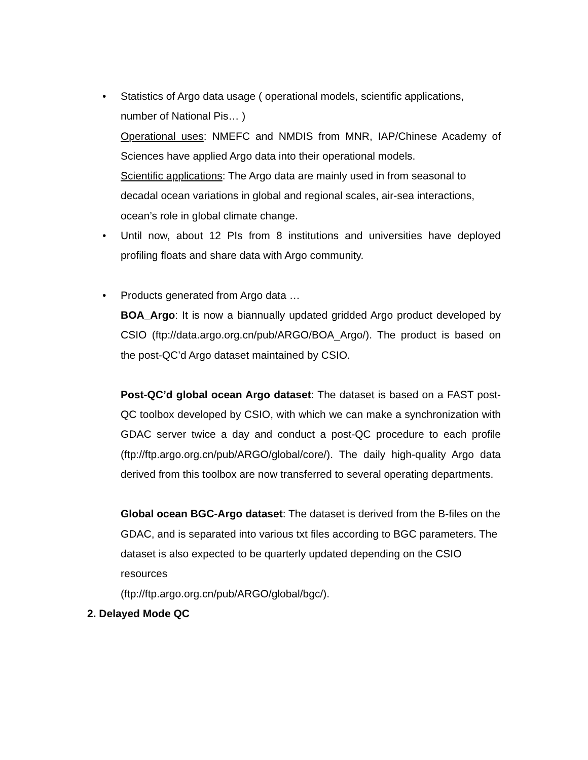• Statistics of Argo data usage ( operational models, scientific applications, number of National Pis… )
Operational uses: NMEFC and NMDIS from MNR, IAP/Chinese Academy of Sciences have applied Argo data into their operational models.
Scientific applications: The Argo data are mainly used in from seasonal to decadal ocean variations in global and regional scales, air-sea interactions, ocean’s role in global climate change.
•
Until now, about 12 PIs from 8 institutions and universities have deployed profiling floats and share data with Argo community.
• Products generated from Argo data …
BOA_Argo: It is now a biannually updated gridded Argo product developed by CSIO (ftp://data.argo.org.cn/pub/ARGO/BOA_Argo/). The product is based on the post-QC’d Argo dataset maintained by CSIO.
Post-QC’d global ocean Argo dataset: The dataset is based on a FAST post-QC toolbox developed by CSIO, with which we can make a synchronization with GDAC server twice a day and conduct a post-QC procedure to each profile (ftp://ftp.argo.org.cn/pub/ARGO/global/core/). The daily high-quality Argo data derived from this toolbox are now transferred to several operating departments.
Global ocean BGC-Argo dataset: The dataset is derived from the B-files on the GDAC, and is separated into various txt files according to BGC parameters. The dataset is also expected to be quarterly updated depending on the CSIO resources
(ftp://ftp.argo.org.cn/pub/ARGO/global/bgc/).
2. Delayed Mode QC